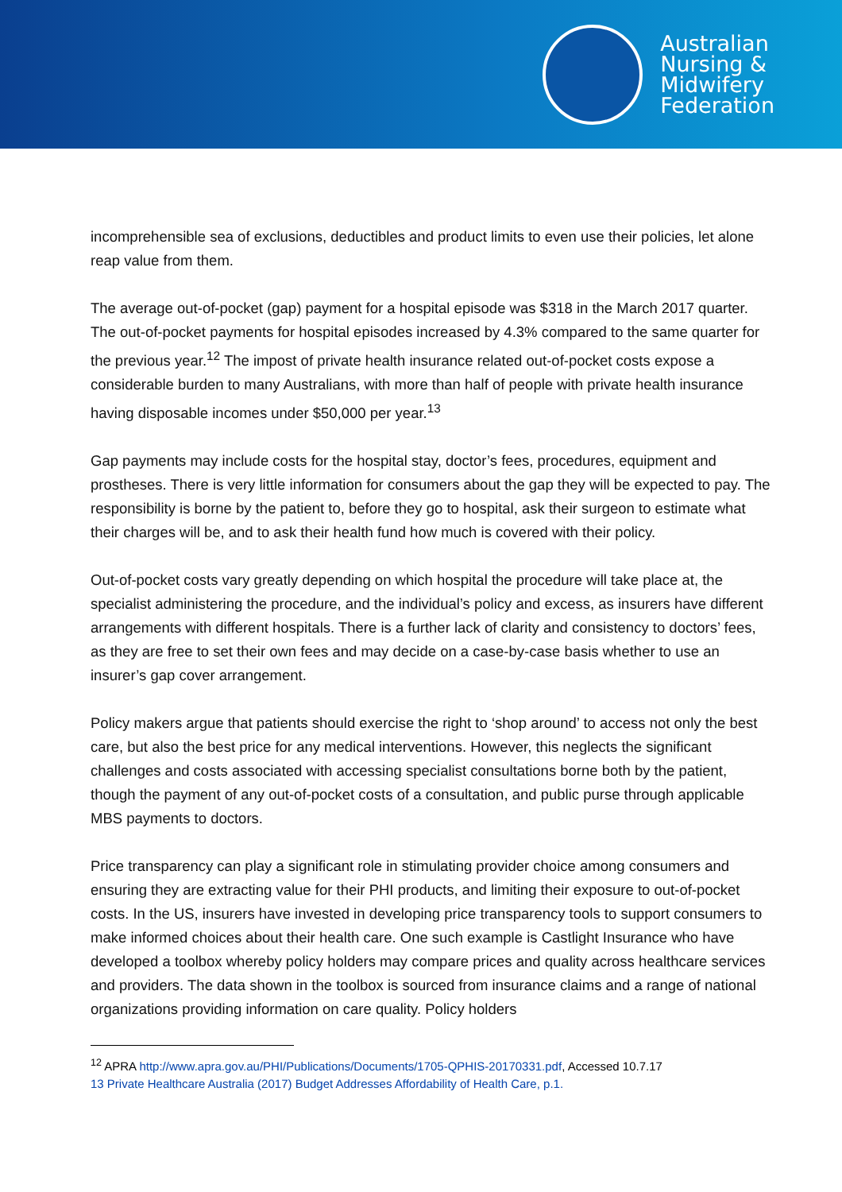Australian
Nursing &
Midwifery
Federation
incomprehensible sea of exclusions, deductibles and product limits to even use their policies, let alone reap value from them.
The average out-of-pocket (gap) payment for a hospital episode was $318 in the March 2017 quarter. The out-of-pocket payments for hospital episodes increased by 4.3% compared to the same quarter for the previous year.<sup>12</sup> The impost of private health insurance related out-of-pocket costs expose a considerable burden to many Australians, with more than half of people with private health insurance having disposable incomes under $50,000 per year.<sup>13</sup>
Gap payments may include costs for the hospital stay, doctor’s fees, procedures, equipment and prostheses. There is very little information for consumers about the gap they will be expected to pay. The responsibility is borne by the patient to, before they go to hospital, ask their surgeon to estimate what their charges will be, and to ask their health fund how much is covered with their policy.
Out-of-pocket costs vary greatly depending on which hospital the procedure will take place at, the specialist administering the procedure, and the individual’s policy and excess, as insurers have different arrangements with different hospitals. There is a further lack of clarity and consistency to doctors’ fees, as they are free to set their own fees and may decide on a case-by-case basis whether to use an insurer’s gap cover arrangement.
Policy makers argue that patients should exercise the right to ‘shop around’ to access not only the best care, but also the best price for any medical interventions. However, this neglects the significant challenges and costs associated with accessing specialist consultations borne both by the patient, though the payment of any out-of-pocket costs of a consultation, and public purse through applicable MBS payments to doctors.
Price transparency can play a significant role in stimulating provider choice among consumers and ensuring they are extracting value for their PHI products, and limiting their exposure to out-of-pocket costs. In the US, insurers have invested in developing price transparency tools to support consumers to make informed choices about their health care. One such example is Castlight Insurance who have developed a toolbox whereby policy holders may compare prices and quality across healthcare services and providers. The data shown in the toolbox is sourced from insurance claims and a range of national organizations providing information on care quality. Policy holders
<sup>12</sup> APRA http://www.apra.gov.au/PHI/Publications/Documents/1705-QPHIS-20170331.pdf, Accessed 10.7.17
13 Private Healthcare Australia (2017) Budget Addresses Affordability of Health Care, p.1.